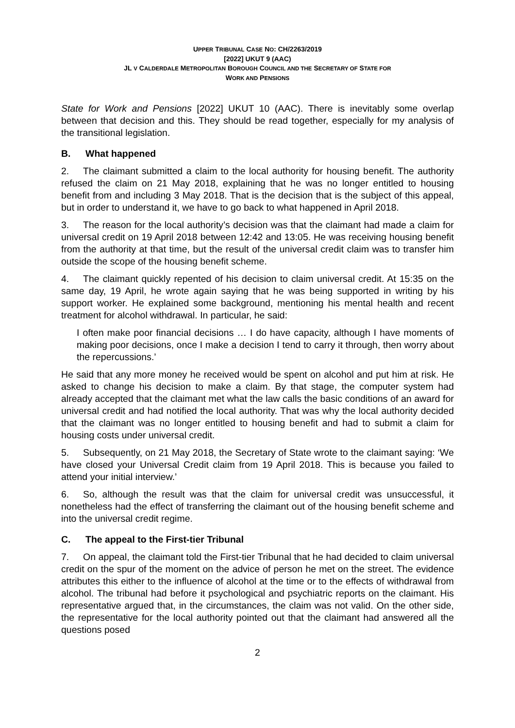UPPER TRIBUNAL CASE NO: CH/2263/2019
[2022] UKUT 9 (AAC)
JL V CALDERDALE METROPOLITAN BOROUGH COUNCIL AND THE SECRETARY OF STATE FOR
WORK AND PENSIONS
State for Work and Pensions [2022] UKUT 10 (AAC). There is inevitably some overlap between that decision and this. They should be read together, especially for my analysis of the transitional legislation.
B. What happened
2. The claimant submitted a claim to the local authority for housing benefit. The authority refused the claim on 21 May 2018, explaining that he was no longer entitled to housing benefit from and including 3 May 2018. That is the decision that is the subject of this appeal, but in order to understand it, we have to go back to what happened in April 2018.
3. The reason for the local authority’s decision was that the claimant had made a claim for universal credit on 19 April 2018 between 12:42 and 13:05. He was receiving housing benefit from the authority at that time, but the result of the universal credit claim was to transfer him outside the scope of the housing benefit scheme.
4. The claimant quickly repented of his decision to claim universal credit. At 15:35 on the same day, 19 April, he wrote again saying that he was being supported in writing by his support worker. He explained some background, mentioning his mental health and recent treatment for alcohol withdrawal. In particular, he said:
I often make poor financial decisions … I do have capacity, although I have moments of making poor decisions, once I make a decision I tend to carry it through, then worry about the repercussions.’
He said that any more money he received would be spent on alcohol and put him at risk. He asked to change his decision to make a claim. By that stage, the computer system had already accepted that the claimant met what the law calls the basic conditions of an award for universal credit and had notified the local authority. That was why the local authority decided that the claimant was no longer entitled to housing benefit and had to submit a claim for housing costs under universal credit.
5. Subsequently, on 21 May 2018, the Secretary of State wrote to the claimant saying: ‘We have closed your Universal Credit claim from 19 April 2018. This is because you failed to attend your initial interview.’
6. So, although the result was that the claim for universal credit was unsuccessful, it nonetheless had the effect of transferring the claimant out of the housing benefit scheme and into the universal credit regime.
C. The appeal to the First-tier Tribunal
7. On appeal, the claimant told the First-tier Tribunal that he had decided to claim universal credit on the spur of the moment on the advice of person he met on the street. The evidence attributes this either to the influence of alcohol at the time or to the effects of withdrawal from alcohol. The tribunal had before it psychological and psychiatric reports on the claimant. His representative argued that, in the circumstances, the claim was not valid. On the other side, the representative for the local authority pointed out that the claimant had answered all the questions posed
2